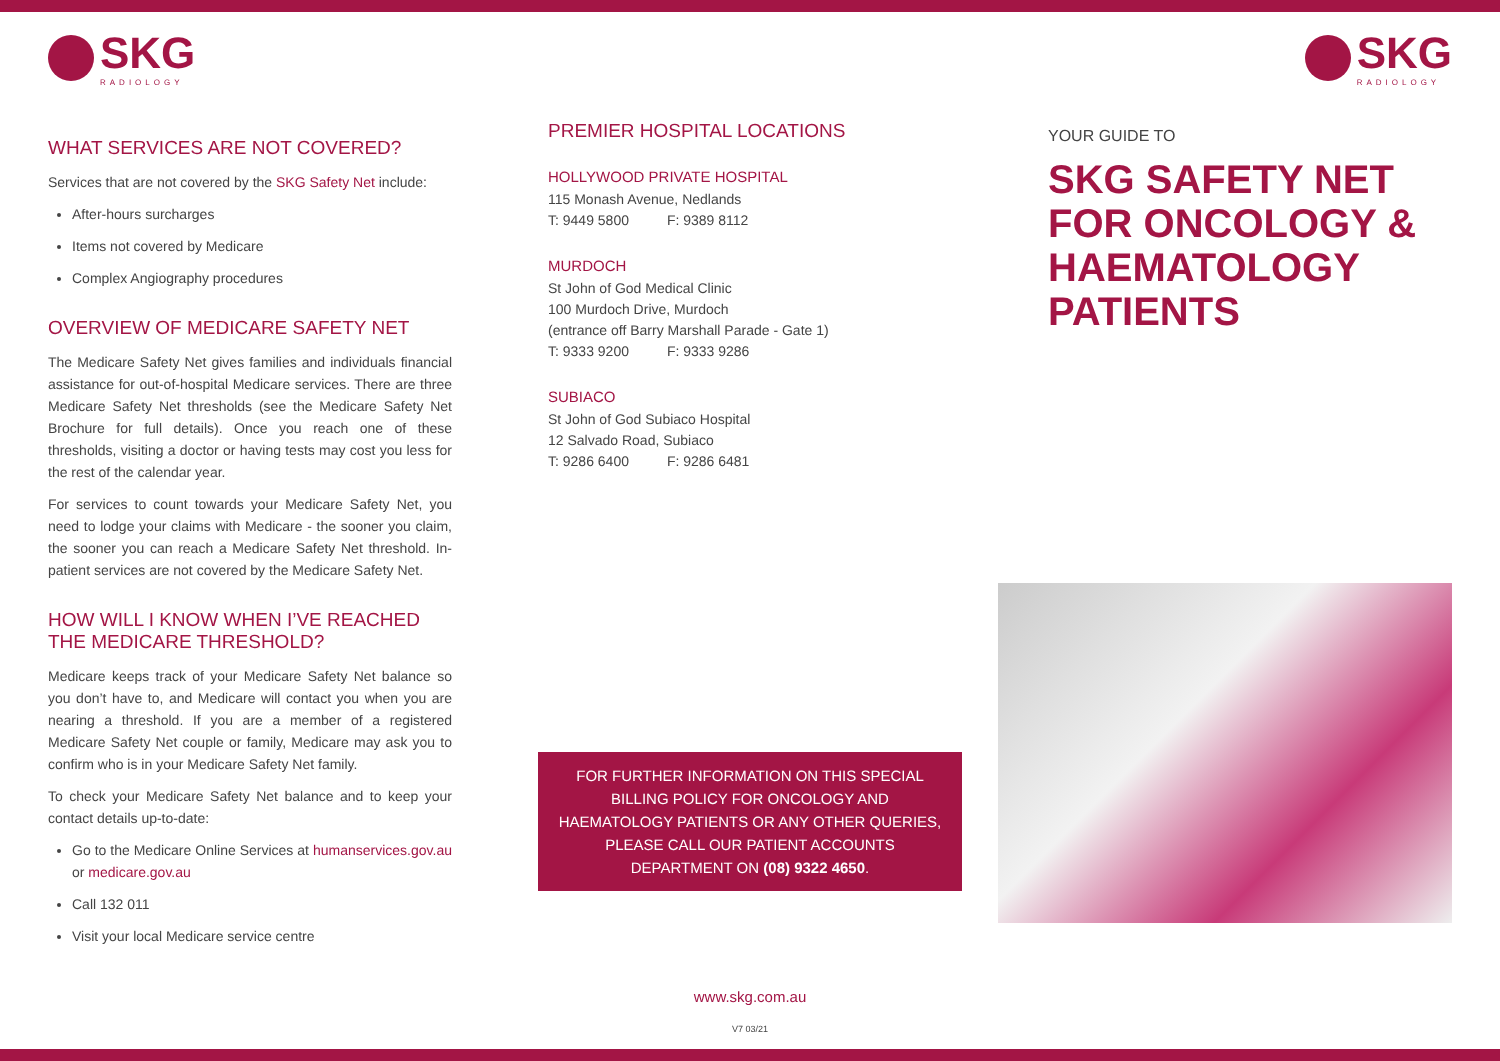SKG
RADIOLOGY
WHAT SERVICES ARE NOT COVERED?
Services that are not covered by the SKG Safety Net include:
After-hours surcharges
Items not covered by Medicare
Complex Angiography procedures
OVERVIEW OF MEDICARE SAFETY NET
The Medicare Safety Net gives families and individuals financial assistance for out-of-hospital Medicare services. There are three Medicare Safety Net thresholds (see the Medicare Safety Net Brochure for full details). Once you reach one of these thresholds, visiting a doctor or having tests may cost you less for the rest of the calendar year.
For services to count towards your Medicare Safety Net, you need to lodge your claims with Medicare - the sooner you claim, the sooner you can reach a Medicare Safety Net threshold. In-patient services are not covered by the Medicare Safety Net.
HOW WILL I KNOW WHEN I’VE REACHED THE MEDICARE THRESHOLD?
Medicare keeps track of your Medicare Safety Net balance so you don’t have to, and Medicare will contact you when you are nearing a threshold. If you are a member of a registered Medicare Safety Net couple or family, Medicare may ask you to confirm who is in your Medicare Safety Net family.
To check your Medicare Safety Net balance and to keep your contact details up-to-date:
Go to the Medicare Online Services at humanservices.gov.au or medicare.gov.au
Call 132 011
Visit your local Medicare service centre
PREMIER HOSPITAL LOCATIONS
HOLLYWOOD PRIVATE HOSPITAL
115 Monash Avenue, Nedlands
T: 9449 5800 F: 9389 8112
MURDOCH
St John of God Medical Clinic
100 Murdoch Drive, Murdoch
(entrance off Barry Marshall Parade - Gate 1)
T: 9333 9200 F: 9333 9286
SUBIACO
St John of God Subiaco Hospital
12 Salvado Road, Subiaco
T: 9286 6400 F: 9286 6481
FOR FURTHER INFORMATION ON THIS SPECIAL BILLING POLICY FOR ONCOLOGY AND HAEMATOLOGY PATIENTS OR ANY OTHER QUERIES, PLEASE CALL OUR PATIENT ACCOUNTS DEPARTMENT ON (08) 9322 4650.
www.skg.com.au
V7 03/21
SKG
RADIOLOGY
YOUR GUIDE TO
SKG SAFETY NET FOR ONCOLOGY & HAEMATOLOGY PATIENTS